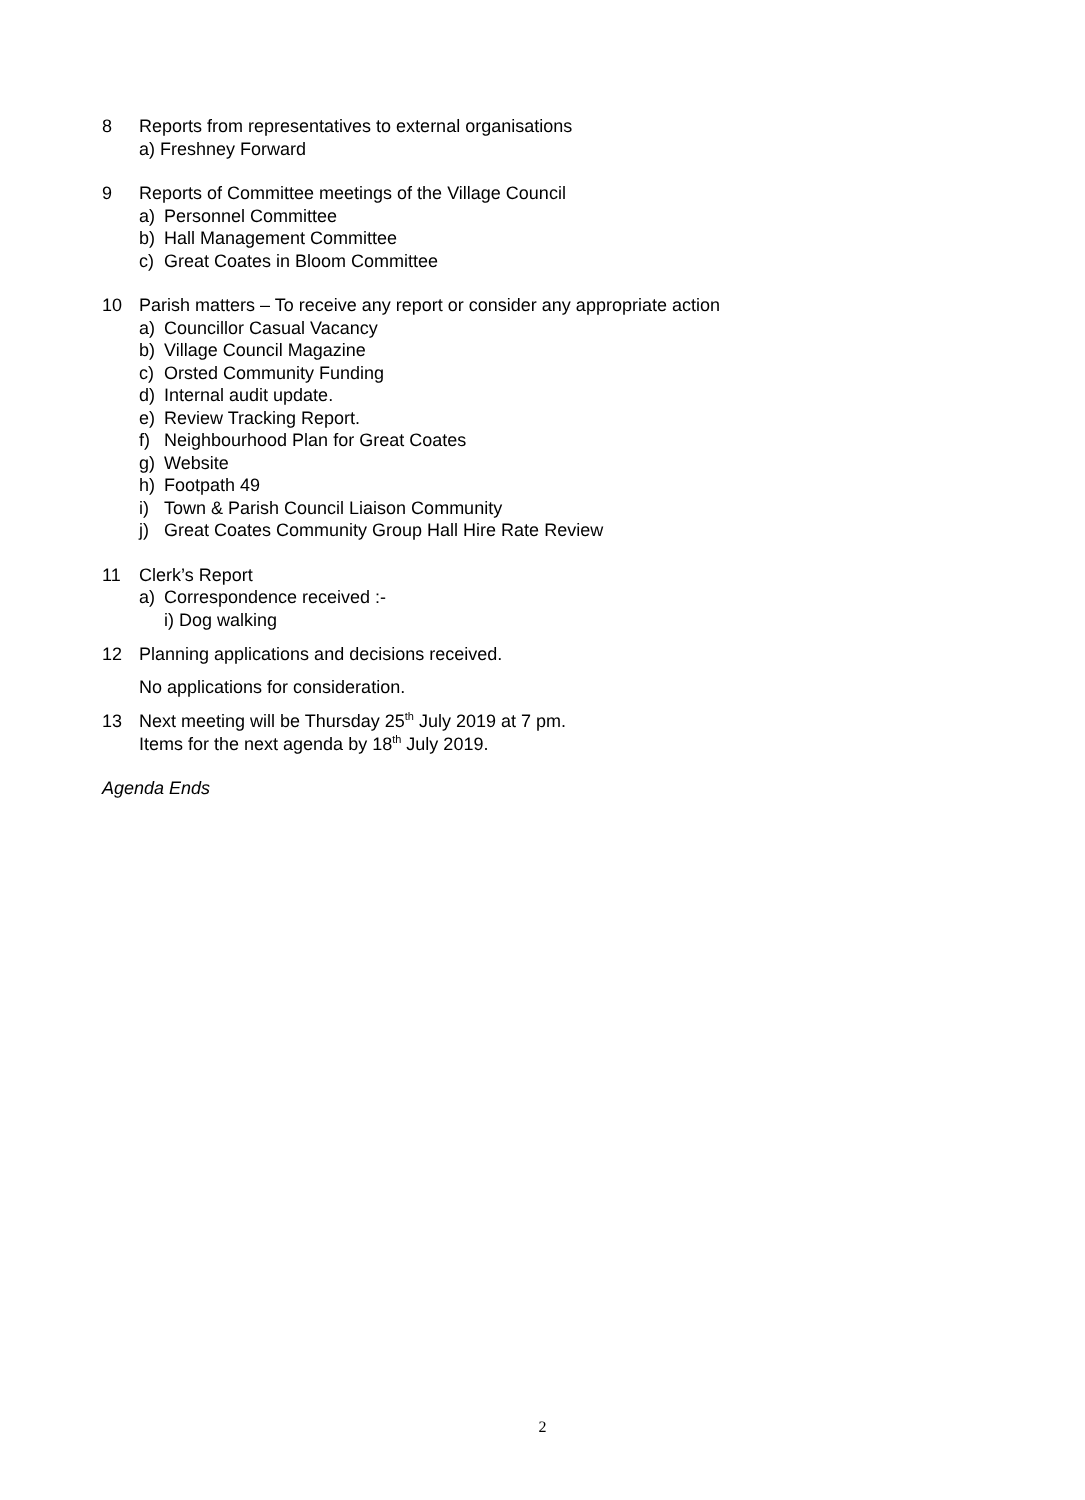8 Reports from representatives to external organisations
a) Freshney Forward
9 Reports of Committee meetings of the Village Council
a) Personnel Committee
b) Hall Management Committee
c) Great Coates in Bloom Committee
10 Parish matters – To receive any report or consider any appropriate action
a) Councillor Casual Vacancy
b) Village Council Magazine
c) Orsted Community Funding
d) Internal audit update.
e) Review Tracking Report.
f) Neighbourhood Plan for Great Coates
g) Website
h) Footpath 49
i) Town & Parish Council Liaison Community
j) Great Coates Community Group Hall Hire Rate Review
11 Clerk’s Report
a) Correspondence received :-
i) Dog walking
12 Planning applications and decisions received.
No applications for consideration.
13 Next meeting will be Thursday 25<sup>th</sup> July 2019 at 7 pm.
Items for the next agenda by 18<sup>th</sup> July 2019.
Agenda Ends
2